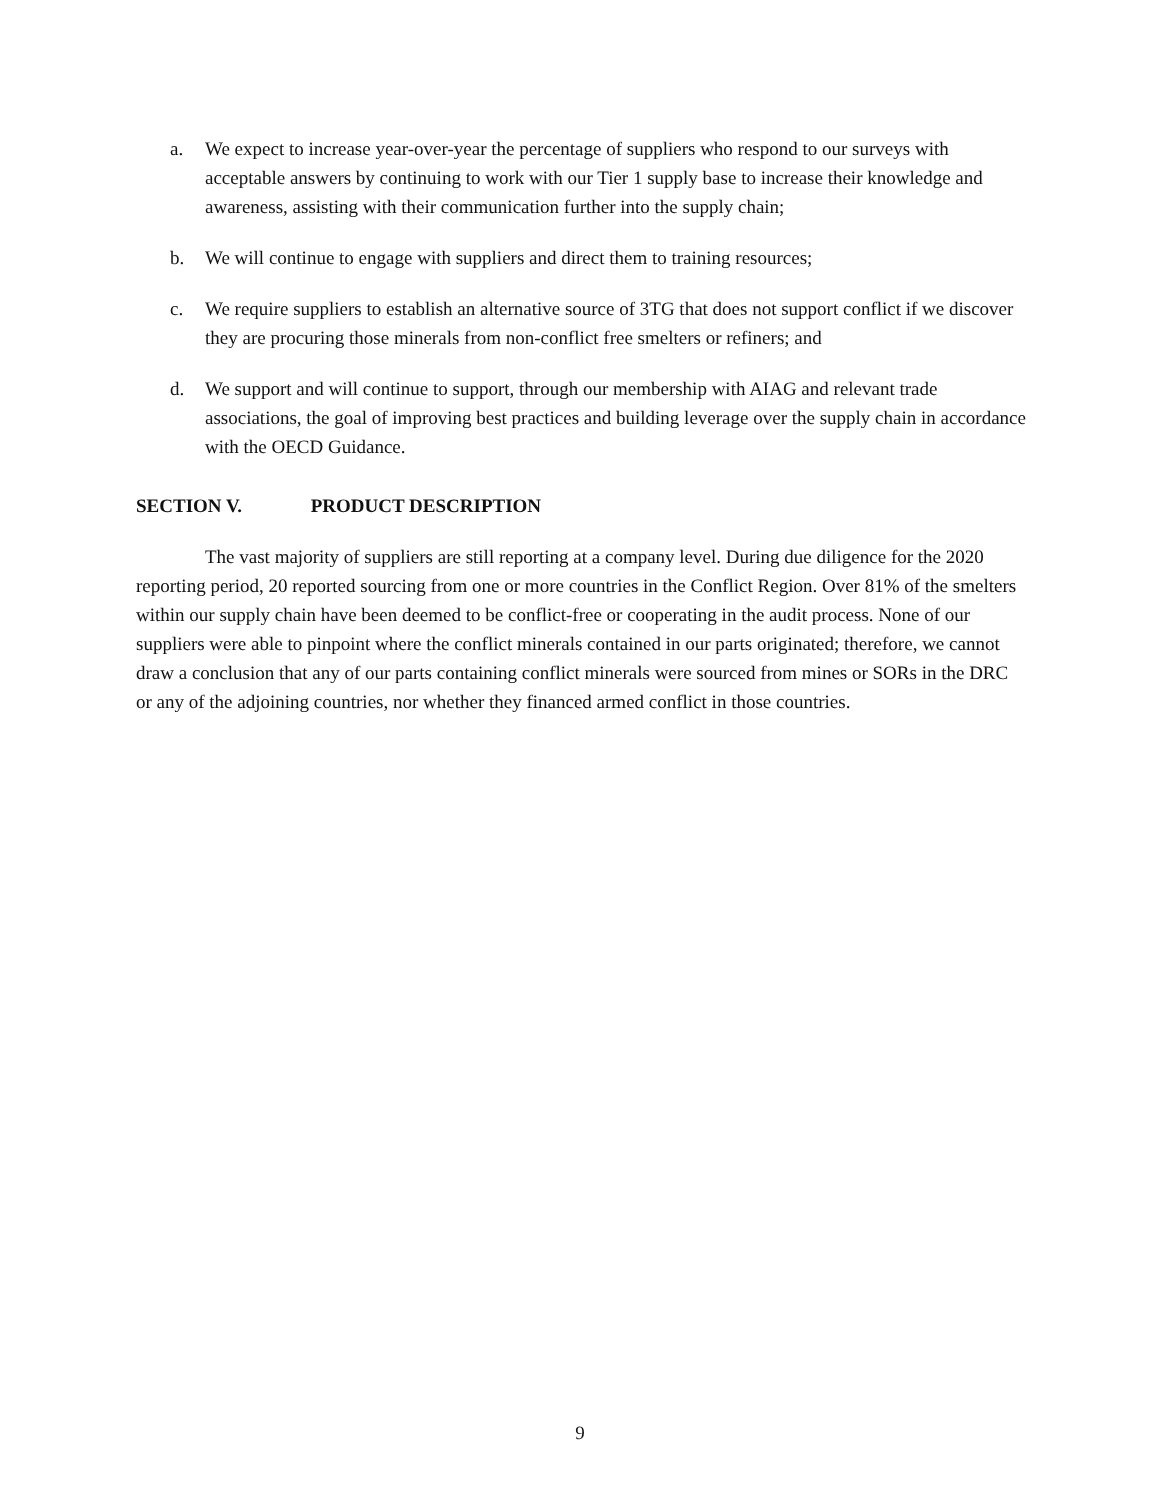a. We expect to increase year-over-year the percentage of suppliers who respond to our surveys with acceptable answers by continuing to work with our Tier 1 supply base to increase their knowledge and awareness, assisting with their communication further into the supply chain;
b. We will continue to engage with suppliers and direct them to training resources;
c. We require suppliers to establish an alternative source of 3TG that does not support conflict if we discover they are procuring those minerals from non-conflict free smelters or refiners; and
d. We support and will continue to support, through our membership with AIAG and relevant trade associations, the goal of improving best practices and building leverage over the supply chain in accordance with the OECD Guidance.
SECTION V. PRODUCT DESCRIPTION
The vast majority of suppliers are still reporting at a company level. During due diligence for the 2020 reporting period, 20 reported sourcing from one or more countries in the Conflict Region. Over 81% of the smelters within our supply chain have been deemed to be conflict-free or cooperating in the audit process. None of our suppliers were able to pinpoint where the conflict minerals contained in our parts originated; therefore, we cannot draw a conclusion that any of our parts containing conflict minerals were sourced from mines or SORs in the DRC or any of the adjoining countries, nor whether they financed armed conflict in those countries.
9